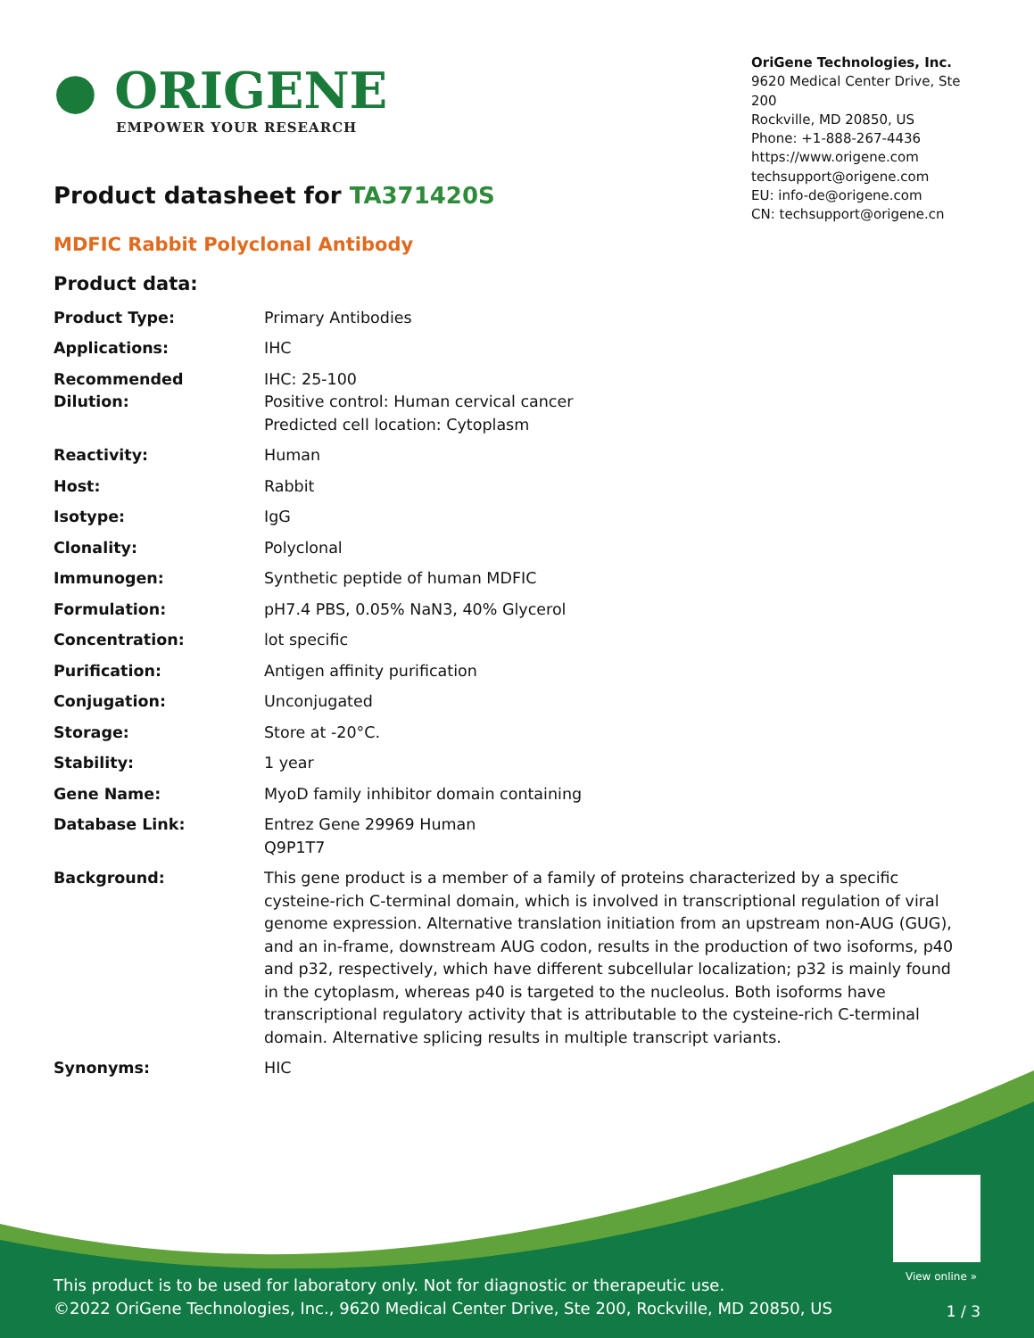● ORIGENE
EMPOWER YOUR RESEARCH
OriGene Technologies, Inc.
9620 Medical Center Drive, Ste 200
Rockville, MD 20850, US
Phone: +1-888-267-4436
https://www.origene.com
techsupport@origene.com
EU: info-de@origene.com
CN: techsupport@origene.cn
Product datasheet for TA371420S
MDFIC Rabbit Polyclonal Antibody
Product data:
| Product Type: | Primary Antibodies |
| Applications: | IHC |
| Recommended Dilution: | IHC: 25-100 Positive control: Human cervical cancer Predicted cell location: Cytoplasm |
| Reactivity: | Human |
| Host: | Rabbit |
| Isotype: | IgG |
| Clonality: | Polyclonal |
| Immunogen: | Synthetic peptide of human MDFIC |
| Formulation: | pH7.4 PBS, 0.05% NaN3, 40% Glycerol |
| Concentration: | lot specific |
| Purification: | Antigen affinity purification |
| Conjugation: | Unconjugated |
| Storage: | Store at -20°C. |
| Stability: | 1 year |
| Gene Name: | MyoD family inhibitor domain containing |
| Database Link: | Entrez Gene 29969 Human Q9P1T7 |
| Background: | This gene product is a member of a family of proteins characterized by a specific cysteine-rich C-terminal domain, which is involved in transcriptional regulation of viral genome expression. Alternative translation initiation from an upstream non-AUG (GUG), and an in-frame, downstream AUG codon, results in the production of two isoforms, p40 and p32, respectively, which have different subcellular localization; p32 is mainly found in the cytoplasm, whereas p40 is targeted to the nucleolus. Both isoforms have transcriptional regulatory activity that is attributable to the cysteine-rich C-terminal domain. Alternative splicing results in multiple transcript variants. |
| Synonyms: | HIC |
View online »
This product is to be used for laboratory only. Not for diagnostic or therapeutic use.
©2022 OriGene Technologies, Inc., 9620 Medical Center Drive, Ste 200, Rockville, MD 20850, US
1 / 3